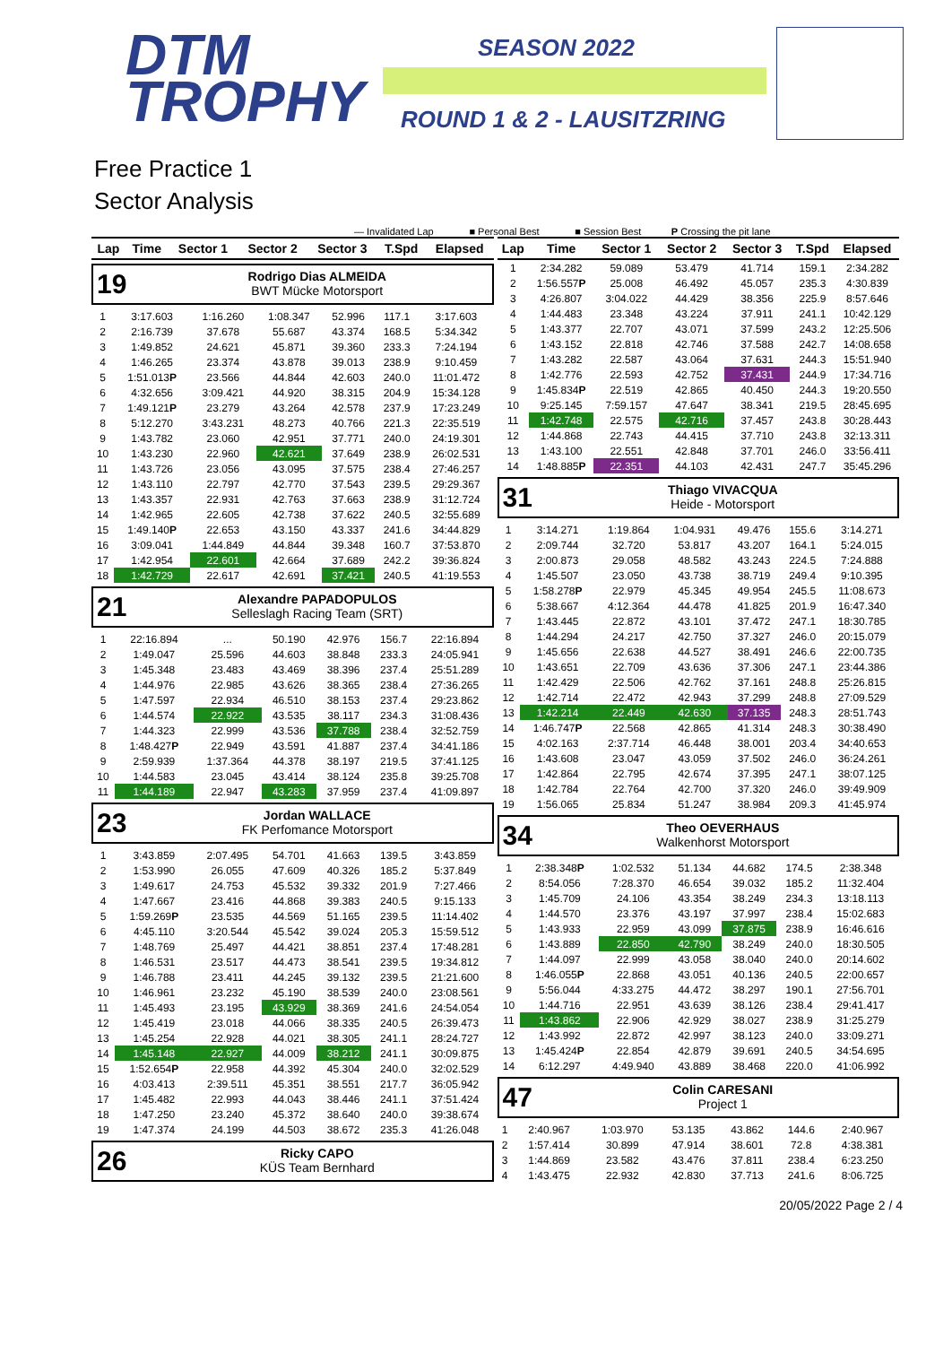DTM
TROPHY
SEASON 2022
ROUND 1 & 2 - LAUSITZRING
Free Practice 1
Sector Analysis
— Invalidated Lap ■ Personal Best ■ Session Best P Crossing the pit lane
| Lap | Time | Sector 1 | Sector 2 | Sector 3 | T.Spd | Elapsed |
| --- | --- | --- | --- | --- | --- | --- |
19
Rodrigo Dias ALMEIDA
BWT Mücke Motorsport
| 1 | 3:17.603 | 1:16.260 | 1:08.347 | 52.996 | 117.1 | 3:17.603 |
| 2 | 2:16.739 | 37.678 | 55.687 | 43.374 | 168.5 | 5:34.342 |
| 3 | 1:49.852 | 24.621 | 45.871 | 39.360 | 233.3 | 7:24.194 |
| 4 | 1:46.265 | 23.374 | 43.878 | 39.013 | 238.9 | 9:10.459 |
| 5 | 1:51.013 P | 23.566 | 44.844 | 42.603 | 240.0 | 11:01.472 |
| 6 | 4:32.656 | 3:09.421 | 44.920 | 38.315 | 204.9 | 15:34.128 |
| 7 | 1:49.121 P | 23.279 | 43.264 | 42.578 | 237.9 | 17:23.249 |
| 8 | 5:12.270 | 3:43.231 | 48.273 | 40.766 | 221.3 | 22:35.519 |
| 9 | 1:43.782 | 23.060 | 42.951 | 37.771 | 240.0 | 24:19.301 |
| 10 | 1:43.230 | 22.960 | 42.621 | 37.649 | 238.9 | 26:02.531 |
| 11 | 1:43.726 | 23.056 | 43.095 | 37.575 | 238.4 | 27:46.257 |
| 12 | 1:43.110 | 22.797 | 42.770 | 37.543 | 239.5 | 29:29.367 |
| 13 | 1:43.357 | 22.931 | 42.763 | 37.663 | 238.9 | 31:12.724 |
| 14 | 1:42.965 | 22.605 | 42.738 | 37.622 | 240.5 | 32:55.689 |
| 15 | 1:49.140 P | 22.653 | 43.150 | 43.337 | 241.6 | 34:44.829 |
| 16 | 3:09.041 | 1:44.849 | 44.844 | 39.348 | 160.7 | 37:53.870 |
| 17 | 1:42.954 | 22.601 | 42.664 | 37.689 | 242.2 | 39:36.824 |
| 18 | 1:42.729 | 22.617 | 42.691 | 37.421 | 240.5 | 41:19.553 |
21
Alexandre PAPADOPULOS
Selleslagh Racing Team (SRT)
| 1 | 22:16.894 | ... | 50.190 | 42.976 | 156.7 | 22:16.894 |
| 2 | 1:49.047 | 25.596 | 44.603 | 38.848 | 233.3 | 24:05.941 |
| 3 | 1:45.348 | 23.483 | 43.469 | 38.396 | 237.4 | 25:51.289 |
| 4 | 1:44.976 | 22.985 | 43.626 | 38.365 | 238.4 | 27:36.265 |
| 5 | 1:47.597 | 22.934 | 46.510 | 38.153 | 237.4 | 29:23.862 |
| 6 | 1:44.574 | 22.922 | 43.535 | 38.117 | 234.3 | 31:08.436 |
| 7 | 1:44.323 | 22.999 | 43.536 | 37.788 | 238.4 | 32:52.759 |
| 8 | 1:48.427 P | 22.949 | 43.591 | 41.887 | 237.4 | 34:41.186 |
| 9 | 2:59.939 | 1:37.364 | 44.378 | 38.197 | 219.5 | 37:41.125 |
| 10 | 1:44.583 | 23.045 | 43.414 | 38.124 | 235.8 | 39:25.708 |
| 11 | 1:44.189 | 22.947 | 43.283 | 37.959 | 237.4 | 41:09.897 |
23
Jordan WALLACE
FK Perfomance Motorsport
| 1 | 3:43.859 | 2:07.495 | 54.701 | 41.663 | 139.5 | 3:43.859 |
| 2 | 1:53.990 | 26.055 | 47.609 | 40.326 | 185.2 | 5:37.849 |
| 3 | 1:49.617 | 24.753 | 45.532 | 39.332 | 201.9 | 7:27.466 |
| 4 | 1:47.667 | 23.416 | 44.868 | 39.383 | 240.5 | 9:15.133 |
| 5 | 1:59.269 P | 23.535 | 44.569 | 51.165 | 239.5 | 11:14.402 |
| 6 | 4:45.110 | 3:20.544 | 45.542 | 39.024 | 205.3 | 15:59.512 |
| 7 | 1:48.769 | 25.497 | 44.421 | 38.851 | 237.4 | 17:48.281 |
| 8 | 1:46.531 | 23.517 | 44.473 | 38.541 | 239.5 | 19:34.812 |
| 9 | 1:46.788 | 23.411 | 44.245 | 39.132 | 239.5 | 21:21.600 |
| 10 | 1:46.961 | 23.232 | 45.190 | 38.539 | 240.0 | 23:08.561 |
| 11 | 1:45.493 | 23.195 | 43.929 | 38.369 | 241.6 | 24:54.054 |
| 12 | 1:45.419 | 23.018 | 44.066 | 38.335 | 240.5 | 26:39.473 |
| 13 | 1:45.254 | 22.928 | 44.021 | 38.305 | 241.1 | 28:24.727 |
| 14 | 1:45.148 | 22.927 | 44.009 | 38.212 | 241.1 | 30:09.875 |
| 15 | 1:52.654 P | 22.958 | 44.392 | 45.304 | 240.0 | 32:02.529 |
| 16 | 4:03.413 | 2:39.511 | 45.351 | 38.551 | 217.7 | 36:05.942 |
| 17 | 1:45.482 | 22.993 | 44.043 | 38.446 | 241.1 | 37:51.424 |
| 18 | 1:47.250 | 23.240 | 45.372 | 38.640 | 240.0 | 39:38.674 |
| 19 | 1:47.374 | 24.199 | 44.503 | 38.672 | 235.3 | 41:26.048 |
26
Ricky CAPO
KÜS Team Bernhard
| Lap | Time | Sector 1 | Sector 2 | Sector 3 | T.Spd | Elapsed |
| --- | --- | --- | --- | --- | --- | --- |
| 1 | 2:34.282 | 59.089 | 53.479 | 41.714 | 159.1 | 2:34.282 |
| 2 | 1:56.557 P | 25.008 | 46.492 | 45.057 | 235.3 | 4:30.839 |
| 3 | 4:26.807 | 3:04.022 | 44.429 | 38.356 | 225.9 | 8:57.646 |
| 4 | 1:44.483 | 23.348 | 43.224 | 37.911 | 241.1 | 10:42.129 |
| 5 | 1:43.377 | 22.707 | 43.071 | 37.599 | 243.2 | 12:25.506 |
| 6 | 1:43.152 | 22.818 | 42.746 | 37.588 | 242.7 | 14:08.658 |
| 7 | 1:43.282 | 22.587 | 43.064 | 37.631 | 244.3 | 15:51.940 |
| 8 | 1:42.776 | 22.593 | 42.752 | 37.431 | 244.9 | 17:34.716 |
| 9 | 1:45.834 P | 22.519 | 42.865 | 40.450 | 244.3 | 19:20.550 |
| 10 | 9:25.145 | 7:59.157 | 47.647 | 38.341 | 219.5 | 28:45.695 |
| 11 | 1:42.748 | 22.575 | 42.716 | 37.457 | 243.8 | 30:28.443 |
| 12 | 1:44.868 | 22.743 | 44.415 | 37.710 | 243.8 | 32:13.311 |
| 13 | 1:43.100 | 22.551 | 42.848 | 37.701 | 246.0 | 33:56.411 |
| 14 | 1:48.885 P | 22.351 | 44.103 | 42.431 | 247.7 | 35:45.296 |
31
Thiago VIVACQUA
Heide - Motorsport
| 1 | 3:14.271 | 1:19.864 | 1:04.931 | 49.476 | 155.6 | 3:14.271 |
| 2 | 2:09.744 | 32.720 | 53.817 | 43.207 | 164.1 | 5:24.015 |
| 3 | 2:00.873 | 29.058 | 48.582 | 43.243 | 224.5 | 7:24.888 |
| 4 | 1:45.507 | 23.050 | 43.738 | 38.719 | 249.4 | 9:10.395 |
| 5 | 1:58.278 P | 22.979 | 45.345 | 49.954 | 245.5 | 11:08.673 |
| 6 | 5:38.667 | 4:12.364 | 44.478 | 41.825 | 201.9 | 16:47.340 |
| 7 | 1:43.445 | 22.872 | 43.101 | 37.472 | 247.1 | 18:30.785 |
| 8 | 1:44.294 | 24.217 | 42.750 | 37.327 | 246.0 | 20:15.079 |
| 9 | 1:45.656 | 22.638 | 44.527 | 38.491 | 246.6 | 22:00.735 |
| 10 | 1:43.651 | 22.709 | 43.636 | 37.306 | 247.1 | 23:44.386 |
| 11 | 1:42.429 | 22.506 | 42.762 | 37.161 | 248.8 | 25:26.815 |
| 12 | 1:42.714 | 22.472 | 42.943 | 37.299 | 248.8 | 27:09.529 |
| 13 | 1:42.214 | 22.449 | 42.630 | 37.135 | 248.3 | 28:51.743 |
| 14 | 1:46.747 P | 22.568 | 42.865 | 41.314 | 248.3 | 30:38.490 |
| 15 | 4:02.163 | 2:37.714 | 46.448 | 38.001 | 203.4 | 34:40.653 |
| 16 | 1:43.608 | 23.047 | 43.059 | 37.502 | 246.0 | 36:24.261 |
| 17 | 1:42.864 | 22.795 | 42.674 | 37.395 | 247.1 | 38:07.125 |
| 18 | 1:42.784 | 22.764 | 42.700 | 37.320 | 246.0 | 39:49.909 |
| 19 | 1:56.065 | 25.834 | 51.247 | 38.984 | 209.3 | 41:45.974 |
34
Theo OEVERHAUS
Walkenhorst Motorsport
| 1 | 2:38.348 P | 1:02.532 | 51.134 | 44.682 | 174.5 | 2:38.348 |
| 2 | 8:54.056 | 7:28.370 | 46.654 | 39.032 | 185.2 | 11:32.404 |
| 3 | 1:45.709 | 24.106 | 43.354 | 38.249 | 234.3 | 13:18.113 |
| 4 | 1:44.570 | 23.376 | 43.197 | 37.997 | 238.4 | 15:02.683 |
| 5 | 1:43.933 | 22.959 | 43.099 | 37.875 | 238.9 | 16:46.616 |
| 6 | 1:43.889 | 22.850 | 42.790 | 38.249 | 240.0 | 18:30.505 |
| 7 | 1:44.097 | 22.999 | 43.058 | 38.040 | 240.0 | 20:14.602 |
| 8 | 1:46.055 P | 22.868 | 43.051 | 40.136 | 240.5 | 22:00.657 |
| 9 | 5:56.044 | 4:33.275 | 44.472 | 38.297 | 190.1 | 27:56.701 |
| 10 | 1:44.716 | 22.951 | 43.639 | 38.126 | 238.4 | 29:41.417 |
| 11 | 1:43.862 | 22.906 | 42.929 | 38.027 | 238.9 | 31:25.279 |
| 12 | 1:43.992 | 22.872 | 42.997 | 38.123 | 240.0 | 33:09.271 |
| 13 | 1:45.424 P | 22.854 | 42.879 | 39.691 | 240.5 | 34:54.695 |
| 14 | 6:12.297 | 4:49.940 | 43.889 | 38.468 | 220.0 | 41:06.992 |
47
Colin CARESANI
Project 1
| 1 | 2:40.967 | 1:03.970 | 53.135 | 43.862 | 144.6 | 2:40.967 |
| 2 | 1:57.414 | 30.899 | 47.914 | 38.601 | 72.8 | 4:38.381 |
| 3 | 1:44.869 | 23.582 | 43.476 | 37.811 | 238.4 | 6:23.250 |
| 4 | 1:43.475 | 22.932 | 42.830 | 37.713 | 241.6 | 8:06.725 |
20/05/2022 Page 2 / 4